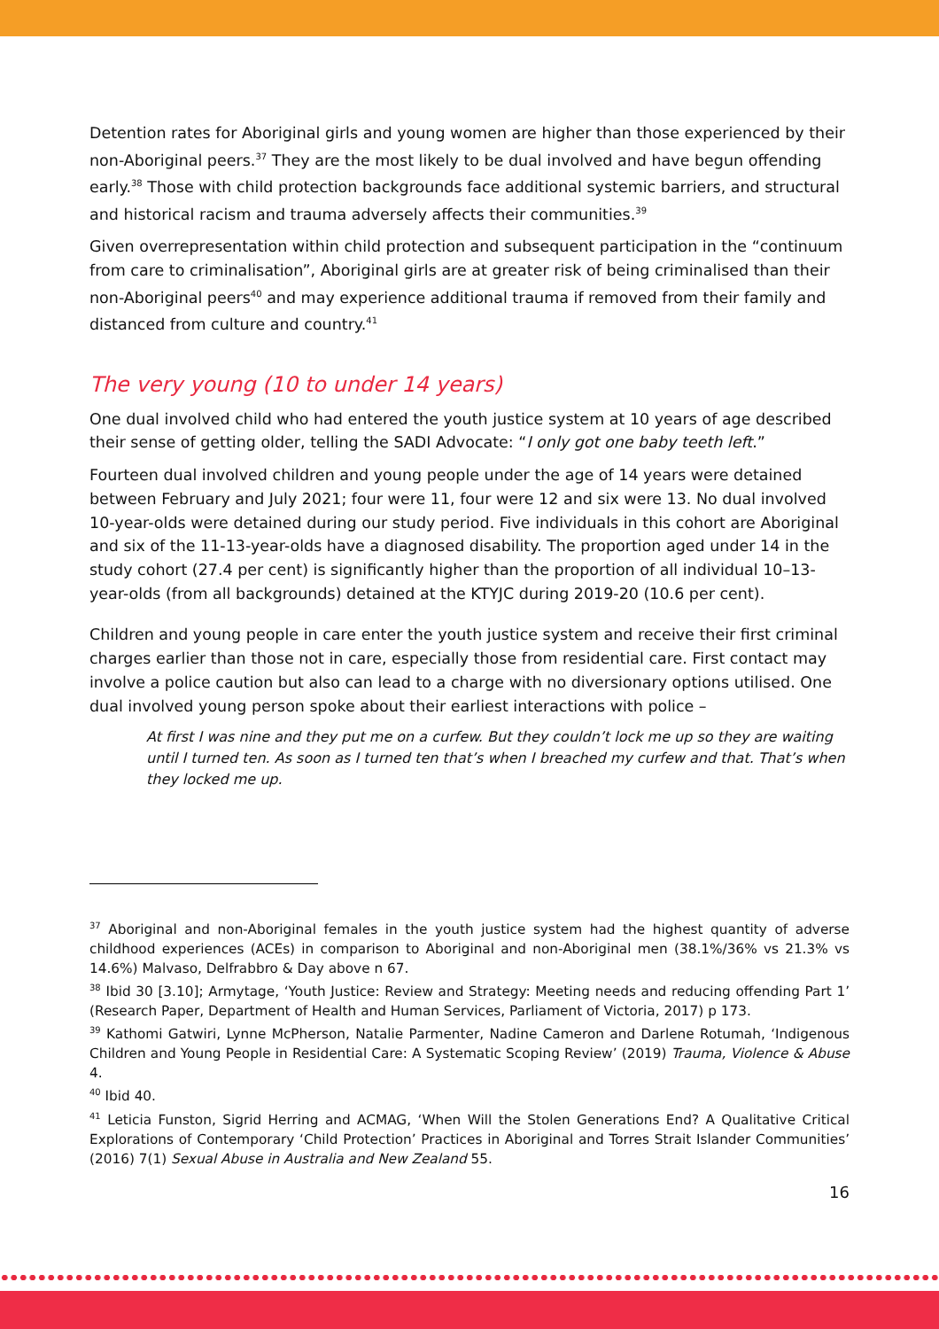Detention rates for Aboriginal girls and young women are higher than those experienced by their non-Aboriginal peers.<sup>37</sup> They are the most likely to be dual involved and have begun offending early.<sup>38</sup> Those with child protection backgrounds face additional systemic barriers, and structural and historical racism and trauma adversely affects their communities.<sup>39</sup>
Given overrepresentation within child protection and subsequent participation in the “continuum from care to criminalisation”, Aboriginal girls are at greater risk of being criminalised than their non-Aboriginal peers<sup>40</sup> and may experience additional trauma if removed from their family and distanced from culture and country.<sup>41</sup>
The very young (10 to under 14 years)
One dual involved child who had entered the youth justice system at 10 years of age described their sense of getting older, telling the SADI Advocate: “I only got one baby teeth left.”
Fourteen dual involved children and young people under the age of 14 years were detained between February and July 2021; four were 11, four were 12 and six were 13. No dual involved 10-year-olds were detained during our study period. Five individuals in this cohort are Aboriginal and six of the 11-13-year-olds have a diagnosed disability. The proportion aged under 14 in the study cohort (27.4 per cent) is significantly higher than the proportion of all individual 10–13-year-olds (from all backgrounds) detained at the KTYJC during 2019-20 (10.6 per cent).
Children and young people in care enter the youth justice system and receive their first criminal charges earlier than those not in care, especially those from residential care. First contact may involve a police caution but also can lead to a charge with no diversionary options utilised. One dual involved young person spoke about their earliest interactions with police –
At first I was nine and they put me on a curfew. But they couldn’t lock me up so they are waiting until I turned ten. As soon as I turned ten that’s when I breached my curfew and that. That’s when they locked me up.
<sup>37</sup> Aboriginal and non-Aboriginal females in the youth justice system had the highest quantity of adverse childhood experiences (ACEs) in comparison to Aboriginal and non-Aboriginal men (38.1%/36% vs 21.3% vs 14.6%) Malvaso, Delfrabbro & Day above n 67.
<sup>38</sup> Ibid 30 [3.10]; Armytage, ‘Youth Justice: Review and Strategy: Meeting needs and reducing offending Part 1’ (Research Paper, Department of Health and Human Services, Parliament of Victoria, 2017) p 173.
<sup>39</sup> Kathomi Gatwiri, Lynne McPherson, Natalie Parmenter, Nadine Cameron and Darlene Rotumah, ‘Indigenous Children and Young People in Residential Care: A Systematic Scoping Review’ (2019) Trauma, Violence & Abuse 4.
<sup>40</sup> Ibid 40.
<sup>41</sup> Leticia Funston, Sigrid Herring and ACMAG, ‘When Will the Stolen Generations End? A Qualitative Critical Explorations of Contemporary ‘Child Protection’ Practices in Aboriginal and Torres Strait Islander Communities’ (2016) 7(1) Sexual Abuse in Australia and New Zealand 55.
16